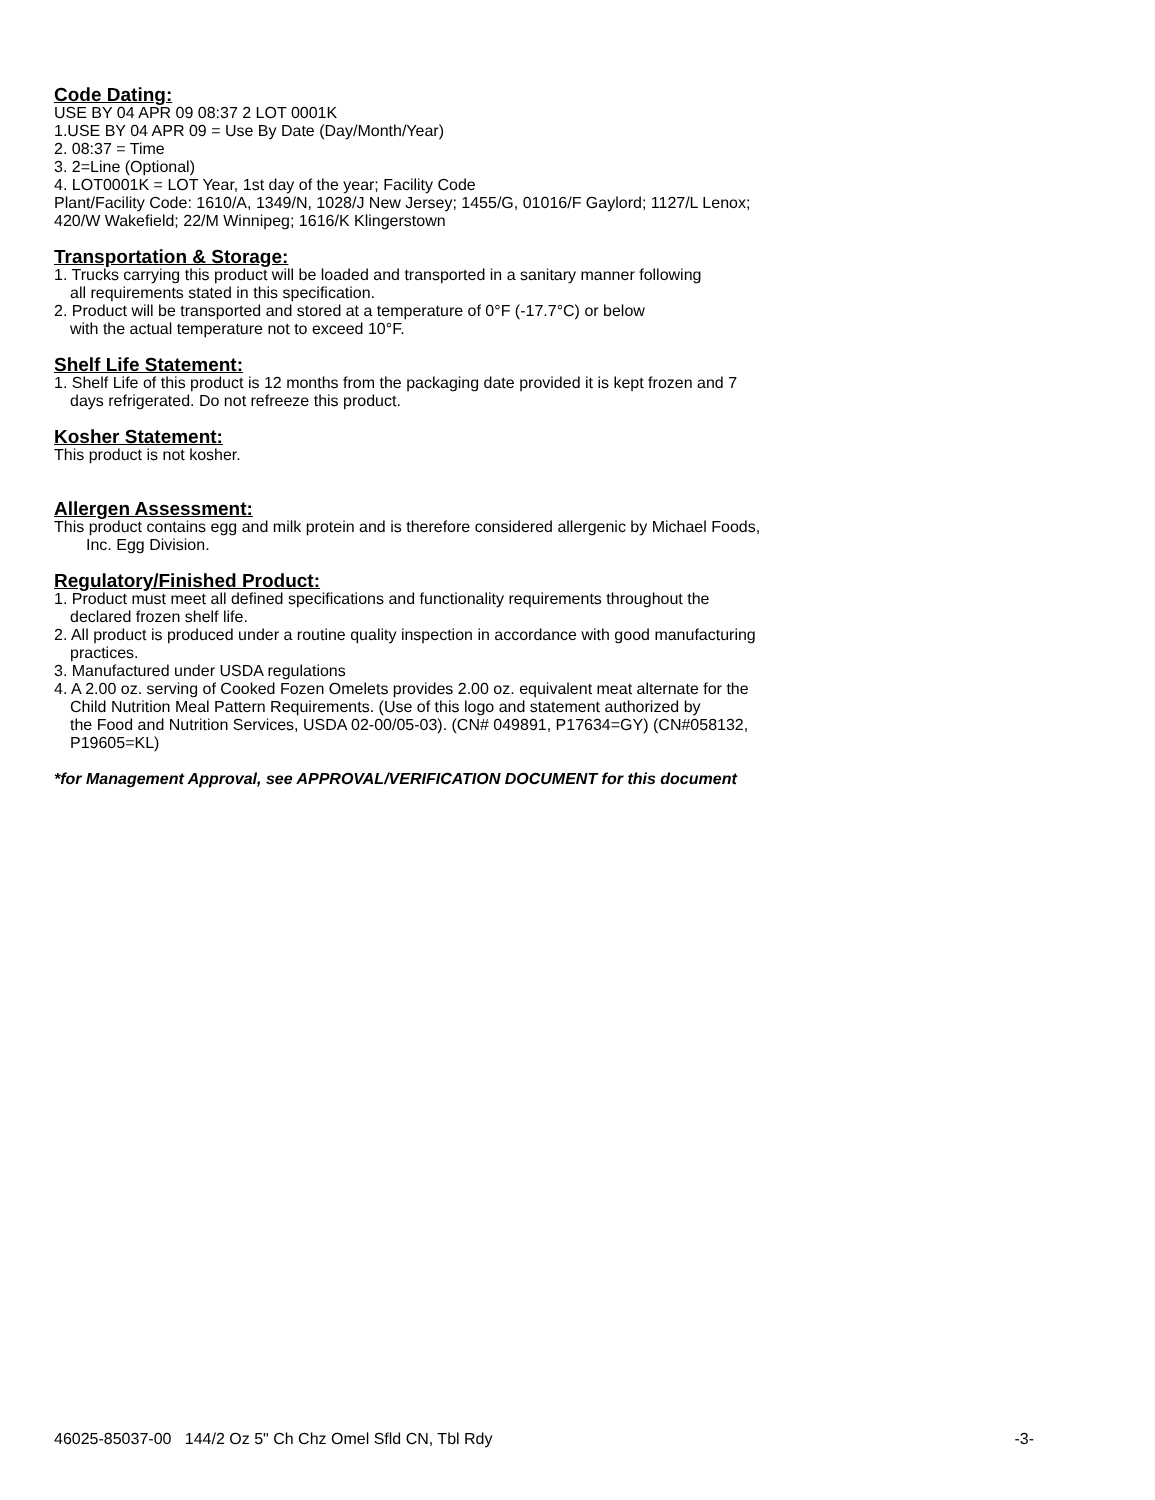Code Dating:
USE BY 04 APR 09 08:37 2 LOT 0001K
1.USE BY 04 APR 09 = Use By Date (Day/Month/Year)
2. 08:37 = Time
3. 2=Line (Optional)
4. LOT0001K = LOT Year, 1st day of the year; Facility Code
Plant/Facility Code: 1610/A, 1349/N, 1028/J New Jersey; 1455/G, 01016/F Gaylord; 1127/L Lenox;
420/W Wakefield; 22/M Winnipeg; 1616/K Klingerstown
Transportation & Storage:
1. Trucks carrying this product will be loaded and transported in a sanitary manner following
all requirements stated in this specification.
2. Product will be transported and stored at a temperature of 0°F (-17.7°C) or below
with the actual temperature not to exceed 10°F.
Shelf Life Statement:
1. Shelf Life of this product is 12 months from the packaging date provided it is kept frozen and 7
days refrigerated. Do not refreeze this product.
Kosher Statement:
This product is not kosher.
Allergen Assessment:
This product contains egg and milk protein and is therefore considered allergenic by Michael Foods,
Inc. Egg Division.
Regulatory/Finished Product:
1. Product must meet all defined specifications and functionality requirements throughout the
declared frozen shelf life.
2. All product is produced under a routine quality inspection in accordance with good manufacturing
practices.
3. Manufactured under USDA regulations
4. A 2.00 oz. serving of Cooked Fozen Omelets provides 2.00 oz. equivalent meat alternate for the
Child Nutrition Meal Pattern Requirements. (Use of this logo and statement authorized by
the Food and Nutrition Services, USDA 02-00/05-03). (CN# 049891, P17634=GY) (CN#058132,
P19605=KL)
*for Management Approval, see APPROVAL/VERIFICATION DOCUMENT for this document
46025-85037-00 144/2 Oz 5" Ch Chz Omel Sfld CN, Tbl Rdy -3-